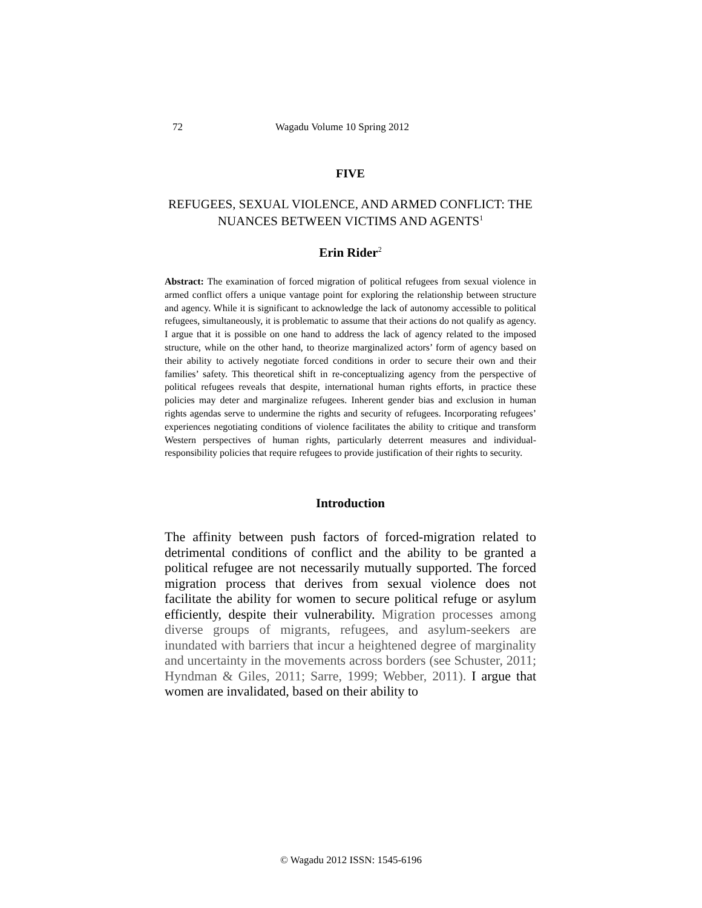72 Wagadu Volume 10 Spring 2012
FIVE
REFUGEES, SEXUAL VIOLENCE, AND ARMED CONFLICT: THE NUANCES BETWEEN VICTIMS AND AGENTS<sup>1</sup>
Erin Rider<sup>2</sup>
Abstract: The examination of forced migration of political refugees from sexual violence in armed conflict offers a unique vantage point for exploring the relationship between structure and agency. While it is significant to acknowledge the lack of autonomy accessible to political refugees, simultaneously, it is problematic to assume that their actions do not qualify as agency. I argue that it is possible on one hand to address the lack of agency related to the imposed structure, while on the other hand, to theorize marginalized actors’ form of agency based on their ability to actively negotiate forced conditions in order to secure their own and their families’ safety. This theoretical shift in re-conceptualizing agency from the perspective of political refugees reveals that despite, international human rights efforts, in practice these policies may deter and marginalize refugees. Inherent gender bias and exclusion in human rights agendas serve to undermine the rights and security of refugees. Incorporating refugees’ experiences negotiating conditions of violence facilitates the ability to critique and transform Western perspectives of human rights, particularly deterrent measures and individual-responsibility policies that require refugees to provide justification of their rights to security.
Introduction
The affinity between push factors of forced-migration related to detrimental conditions of conflict and the ability to be granted a political refugee are not necessarily mutually supported. The forced migration process that derives from sexual violence does not facilitate the ability for women to secure political refuge or asylum efficiently, despite their vulnerability. Migration processes among diverse groups of migrants, refugees, and asylum-seekers are inundated with barriers that incur a heightened degree of marginality and uncertainty in the movements across borders (see Schuster, 2011; Hyndman & Giles, 2011; Sarre, 1999; Webber, 2011). I argue that women are invalidated, based on their ability to
© Wagadu 2012 ISSN: 1545-6196